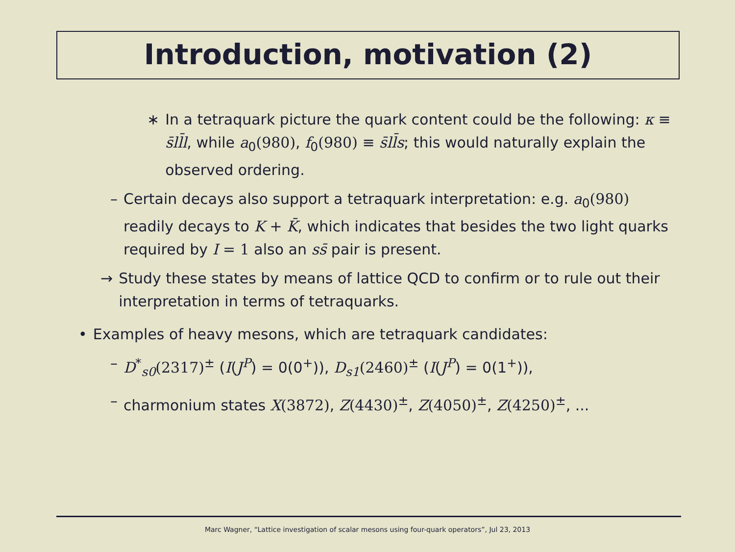Introduction, motivation (2)
∗ In a tetraquark picture the quark content could be the following: κ ≡ s̄ll̄l, while a<sub>0</sub>(980), f<sub>0</sub>(980) ≡ s̄ll̄s; this would naturally explain the observed ordering.
– Certain decays also support a tetraquark interpretation: e.g. a<sub>0</sub>(980) readily decays to K + K̄, which indicates that besides the two light quarks required by I = 1 also an ss̄ pair is present.
→ Study these states by means of lattice QCD to confirm or to rule out their interpretation in terms of tetraquarks.
• Examples of heavy mesons, which are tetraquark candidates:
– D<sup>*</sup><sub>s0</sub>(2317)<sup>±</sup> (I(J<sup>P</sup>) = 0(0<sup>+</sup>)), D<sub>s1</sub>(2460)<sup>±</sup> (I(J<sup>P</sup>) = 0(1<sup>+</sup>)),
– charmonium states X(3872), Z(4430)<sup>±</sup>, Z(4050)<sup>±</sup>, Z(4250)<sup>±</sup>, ...
Marc Wagner, “Lattice investigation of scalar mesons using four-quark operators”, Jul 23, 2013